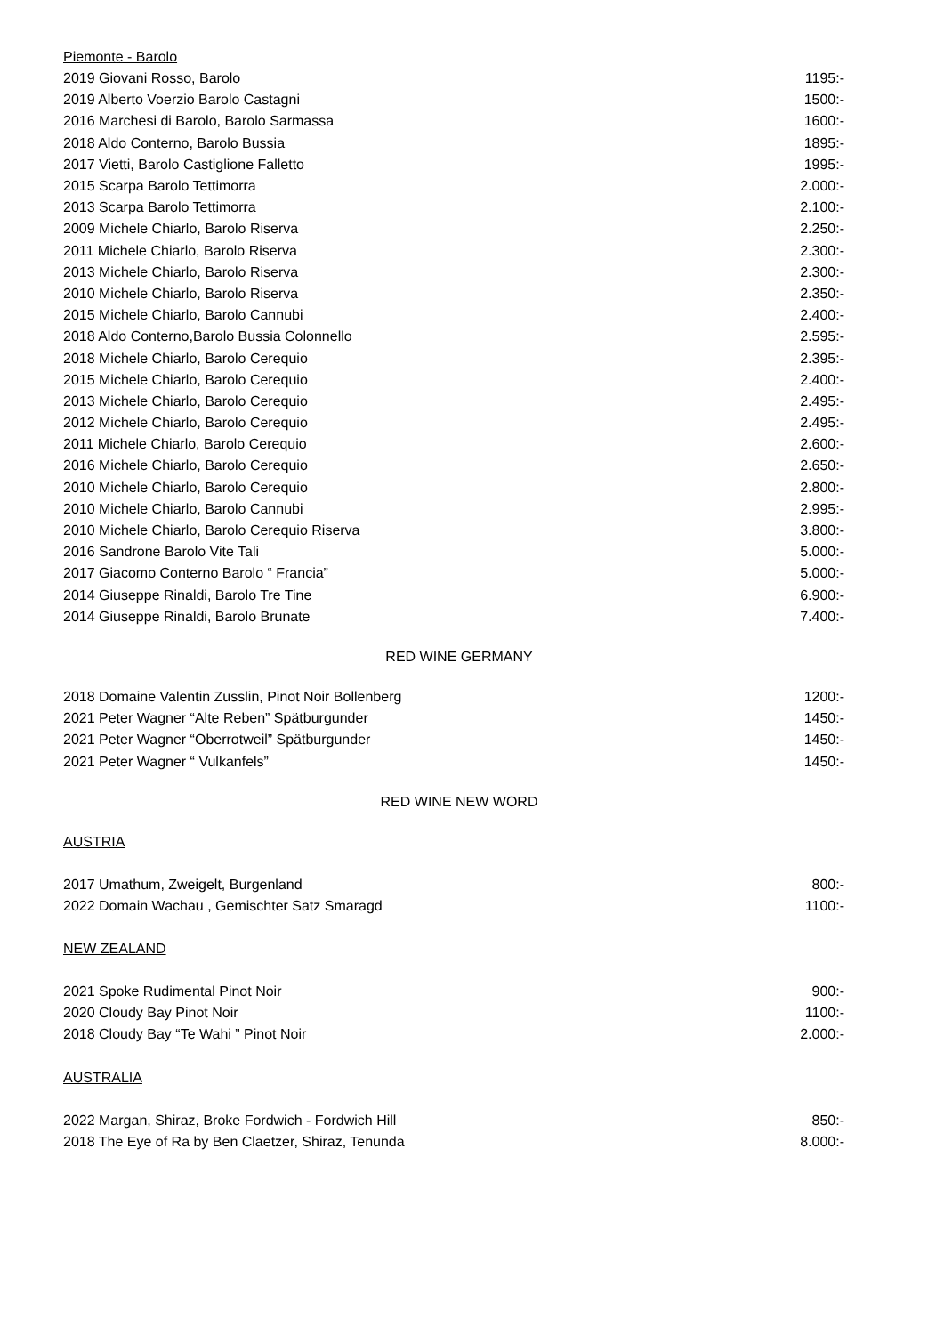Piemonte - Barolo
| 2019 Giovani Rosso, Barolo | 1195:- |
| 2019 Alberto Voerzio Barolo Castagni | 1500:- |
| 2016 Marchesi di Barolo, Barolo Sarmassa | 1600:- |
| 2018 Aldo Conterno, Barolo Bussia | 1895:- |
| 2017 Vietti, Barolo Castiglione Falletto | 1995:- |
| 2015 Scarpa Barolo Tettimorra | 2.000:- |
| 2013 Scarpa Barolo Tettimorra | 2.100:- |
| 2009 Michele Chiarlo, Barolo Riserva | 2.250:- |
| 2011 Michele Chiarlo, Barolo Riserva | 2.300:- |
| 2013 Michele Chiarlo, Barolo Riserva | 2.300:- |
| 2010 Michele Chiarlo, Barolo Riserva | 2.350:- |
| 2015 Michele Chiarlo, Barolo Cannubi | 2.400:- |
| 2018 Aldo Conterno,Barolo Bussia Colonnello | 2.595:- |
| 2018 Michele Chiarlo, Barolo Cerequio | 2.395:- |
| 2015 Michele Chiarlo, Barolo Cerequio | 2.400:- |
| 2013 Michele Chiarlo, Barolo Cerequio | 2.495:- |
| 2012 Michele Chiarlo, Barolo Cerequio | 2.495:- |
| 2011 Michele Chiarlo, Barolo Cerequio | 2.600:- |
| 2016 Michele Chiarlo, Barolo Cerequio | 2.650:- |
| 2010 Michele Chiarlo, Barolo Cerequio | 2.800:- |
| 2010 Michele Chiarlo, Barolo Cannubi | 2.995:- |
| 2010 Michele Chiarlo, Barolo Cerequio Riserva | 3.800:- |
| 2016 Sandrone Barolo Vite Tali | 5.000:- |
| 2017 Giacomo Conterno Barolo “ Francia” | 5.000:- |
| 2014 Giuseppe Rinaldi, Barolo Tre Tine | 6.900:- |
| 2014 Giuseppe Rinaldi, Barolo Brunate | 7.400:- |
RED WINE GERMANY
| 2018 Domaine Valentin Zusslin, Pinot Noir Bollenberg | 1200:- |
| 2021 Peter Wagner “Alte Reben” Spätburgunder | 1450:- |
| 2021 Peter Wagner “Oberrotweil” Spätburgunder | 1450:- |
| 2021 Peter Wagner “ Vulkanfels” | 1450:- |
RED WINE NEW WORD
AUSTRIA
| 2017 Umathum, Zweigelt, Burgenland | 800:- |
| 2022 Domain Wachau , Gemischter Satz Smaragd | 1100:- |
NEW ZEALAND
| 2021 Spoke Rudimental Pinot Noir | 900:- |
| 2020 Cloudy Bay Pinot Noir | 1100:- |
| 2018 Cloudy Bay “Te Wahi ” Pinot Noir | 2.000:- |
AUSTRALIA
| 2022 Margan, Shiraz, Broke Fordwich - Fordwich Hill | 850:- |
| 2018 The Eye of Ra by Ben Claetzer, Shiraz, Tenunda | 8.000:- |